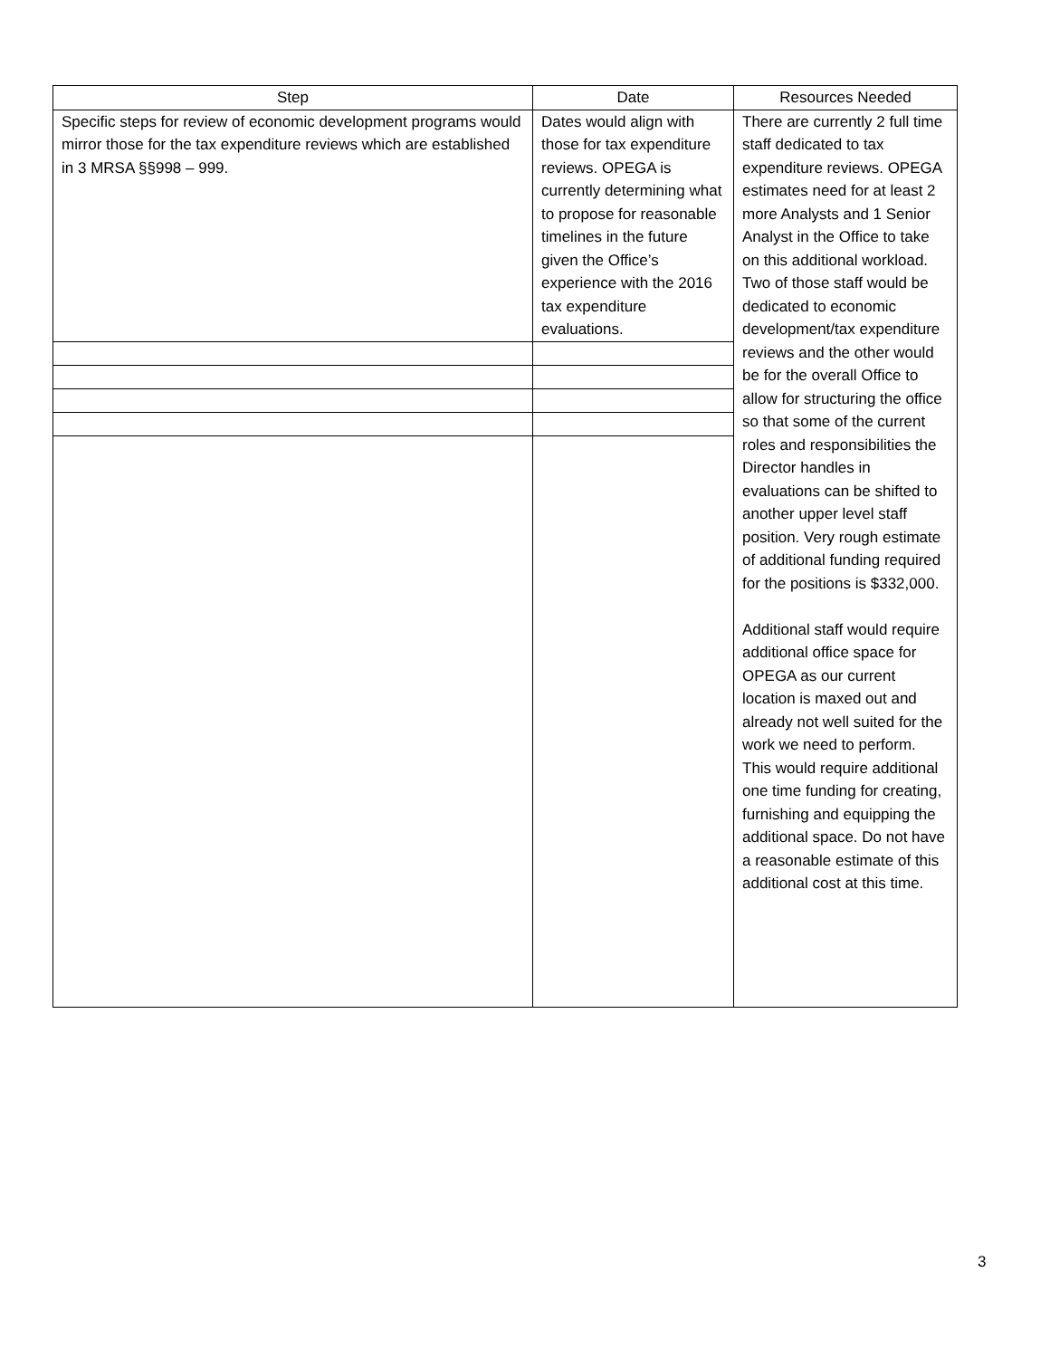| Step | Date | Resources Needed |
| --- | --- | --- |
| Specific steps for review of economic development programs would mirror those for the tax expenditure reviews which are established in 3 MRSA §§998 – 999. | Dates would align with those for tax expenditure reviews. OPEGA is currently determining what to propose for reasonable timelines in the future given the Office’s experience with the 2016 tax expenditure evaluations. | There are currently 2 full time staff dedicated to tax expenditure reviews. OPEGA estimates need for at least 2 more Analysts and 1 Senior Analyst in the Office to take on this additional workload. Two of those staff would be dedicated to economic development/tax expenditure reviews and the other would be for the overall Office to allow for structuring the office so that some of the current roles and responsibilities the Director handles in evaluations can be shifted to another upper level staff position. Very rough estimate of additional funding required for the positions is $332,000. Additional staff would require additional office space for OPEGA as our current location is maxed out and already not well suited for the work we need to perform. This would require additional one time funding for creating, furnishing and equipping the additional space. Do not have a reasonable estimate of this additional cost at this time. |
3